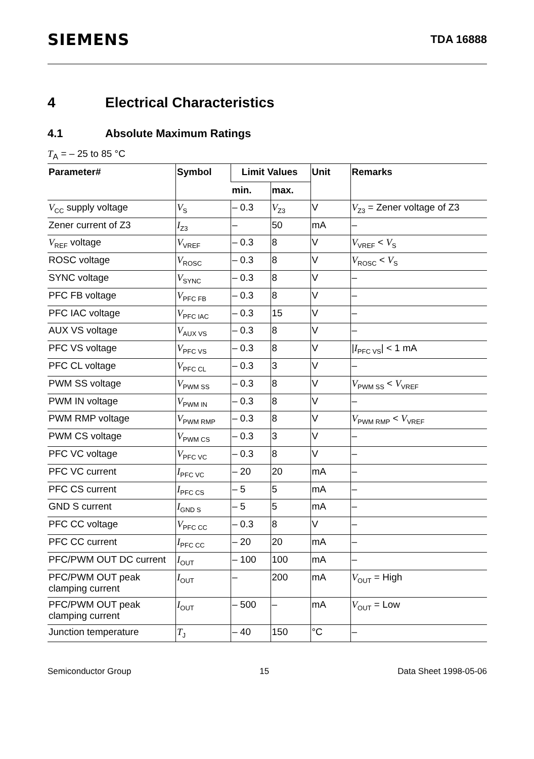SIEMENS TDA 16888
4 Electrical Characteristics
4.1 Absolute Maximum Ratings
T<sub>A</sub> = – 25 to 85 °C
| Parameter# | Symbol | Limit Values | | Unit | Remarks |
| --- | --- | --- | --- | --- | --- |
| | | min. | max. | | |
| V<sub>CC</sub> supply voltage | V<sub>S</sub> | – 0.3 | V<sub>Z3</sub> | V | V<sub>Z3</sub> = Zener voltage of Z3 |
| Zener current of Z3 | I<sub>Z3</sub> | – | 50 | mA | – |
| V<sub>REF</sub> voltage | V<sub>VREF</sub> | – 0.3 | 8 | V | V<sub>VREF</sub> < V<sub>S</sub> |
| ROSC voltage | V<sub>ROSC</sub> | – 0.3 | 8 | V | V<sub>ROSC</sub> < V<sub>S</sub> |
| SYNC voltage | V<sub>SYNC</sub> | – 0.3 | 8 | V | – |
| PFC FB voltage | V<sub>PFC FB</sub> | – 0.3 | 8 | V | – |
| PFC IAC voltage | V<sub>PFC IAC</sub> | – 0.3 | 15 | V | – |
| AUX VS voltage | V<sub>AUX VS</sub> | – 0.3 | 8 | V | – |
| PFC VS voltage | V<sub>PFC VS</sub> | – 0.3 | 8 | V | / I<sub>PFC VS</sub>/ < 1 mA |
| PFC CL voltage | V<sub>PFC CL</sub> | – 0.3 | 3 | V | – |
| PWM SS voltage | V<sub>PWM SS</sub> | – 0.3 | 8 | V | V<sub>PWM SS</sub> < V<sub>VREF</sub> |
| PWM IN voltage | V<sub>PWM IN</sub> | – 0.3 | 8 | V | – |
| PWM RMP voltage | V<sub>PWM RMP</sub> | – 0.3 | 8 | V | V<sub>PWM RMP</sub> < V<sub>VREF</sub> |
| PWM CS voltage | V<sub>PWM CS</sub> | – 0.3 | 3 | V | – |
| PFC VC voltage | V<sub>PFC VC</sub> | – 0.3 | 8 | V | – |
| PFC VC current | I<sub>PFC VC</sub> | – 20 | 20 | mA | – |
| PFC CS current | I<sub>PFC CS</sub> | – 5 | 5 | mA | – |
| GND S current | I<sub>GND S</sub> | – 5 | 5 | mA | – |
| PFC CC voltage | V<sub>PFC CC</sub> | – 0.3 | 8 | V | – |
| PFC CC current | I<sub>PFC CC</sub> | – 20 | 20 | mA | – |
| PFC/PWM OUT DC current | I<sub>OUT</sub> | – 100 | 100 | mA | – |
| PFC/PWM OUT peak clamping current | I<sub>OUT</sub> | – | 200 | mA | V<sub>OUT</sub> = High |
| PFC/PWM OUT peak clamping current | I<sub>OUT</sub> | – 500 | – | mA | V<sub>OUT</sub> = Low |
| Junction temperature | T<sub>J</sub> | – 40 | 150 | °C | – |
Semiconductor Group 15 Data Sheet 1998-05-06